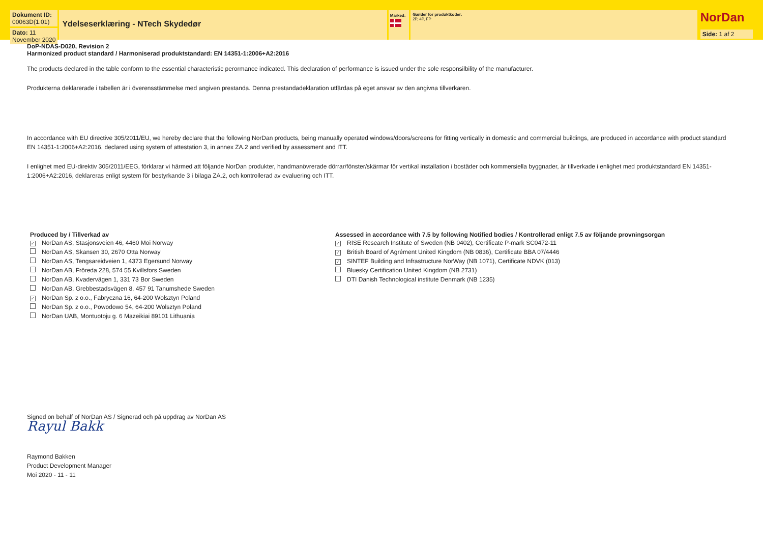Dokument ID:
00063D(1.01)
Dato: 11 November 2020
Ydelseserklæring - NTech Skydedør
Marked: Gælder for produktkoder:
2P, 4P, FP
NorDan
Side: 1 af 2
DoP-NDAS-D020, Revision 2
Harmonized product standard / Harmoniserad produktstandard: EN 14351-1:2006+A2:2016
The products declared in the table conform to the essential characteristic perormance indicated. This declaration of performance is issued under the sole responsilbility of the manufacturer.
Produkterna deklarerade i tabellen är i överensstämmelse med angiven prestanda. Denna prestandadeklaration utfärdas på eget ansvar av den angivna tillverkaren.
In accordance with EU directive 305/2011/EU, we hereby declare that the following NorDan products, being manually operated windows/doors/screens for fitting vertically in domestic and commercial buildings, are produced in accordance with product standard EN 14351-1:2006+A2:2016, declared using system of attestation 3, in annex ZA.2 and verified by assessment and ITT.
I enlighet med EU-direktiv 305/2011/EEG, förklarar vi härmed att följande NorDan produkter, handmanövrerade dörrar/fönster/skärmar för vertikal installation i bostäder och kommersiella byggnader, är tillverkade i enlighet med produktstandard EN 14351-1:2006+A2:2016, deklareras enligt system för bestyrkande 3 i bilaga ZA.2, och kontrollerad av evaluering och ITT.
Produced by / Tillverkad av
✓ NorDan AS, Stasjonsveien 46, 4460 Moi Norway
NorDan AS, Skansen 30, 2670 Otta Norway
NorDan AS, Tengsareidveien 1, 4373 Egersund Norway
NorDan AB, Fröreda 228, 574 55 Kvillsfors Sweden
NorDan AB, Kvadervägen 1, 331 73 Bor Sweden
NorDan AB, Grebbestadsvägen 8, 457 91 Tanumshede Sweden
✓ NorDan Sp. z o.o., Fabryczna 16, 64-200 Wolsztyn Poland
NorDan Sp. z o.o., Powodowo 54, 64-200 Wolsztyn Poland
NorDan UAB, Montuotoju g. 6 Mazeikiai 89101 Lithuania
Assessed in accordance with 7.5 by following Notified bodies / Kontrollerad enligt 7.5 av följande provningsorgan
✓ RISE Research Institute of Sweden (NB 0402), Certificate P-mark SC0472-11
✓ British Board of Agrément United Kingdom (NB 0836), Certificate BBA 07/4446
✓ SINTEF Building and Infrastructure NorWay (NB 1071), Certificate NDVK (013)
Bluesky Certification United Kingdom (NB 2731)
DTI Danish Technological institute Denmark (NB 1235)
Signed on behalf of NorDan AS / Signerad och på uppdrag av NorDan AS
Rayul Bakk
Raymond Bakken
Product Development Manager
Moi 2020 - 11 - 11